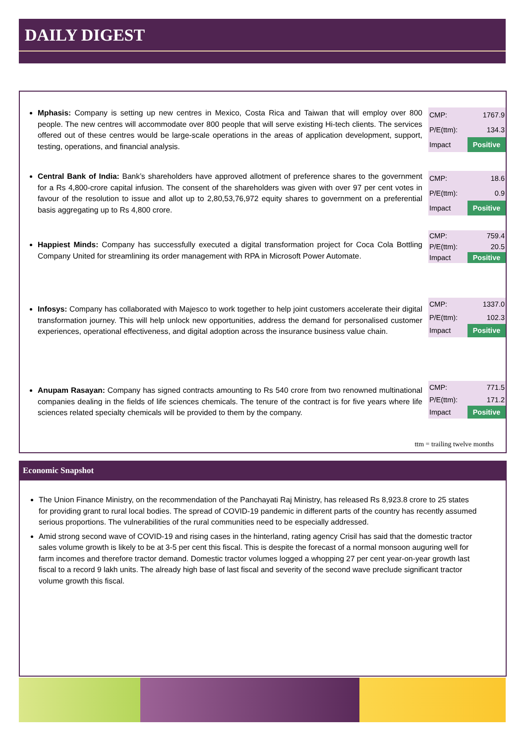DAILY DIGEST
Mphasis: Company is setting up new centres in Mexico, Costa Rica and Taiwan that will employ over 800 people. The new centres will accommodate over 800 people that will serve existing Hi-tech clients. The services offered out of these centres would be large-scale operations in the areas of application development, support, testing, operations, and financial analysis.
| CMP: | 1767.9 |
| P/E(ttm): | 134.3 |
| Impact | Positive |
Central Bank of India: Bank’s shareholders have approved allotment of preference shares to the government for a Rs 4,800-crore capital infusion. The consent of the shareholders was given with over 97 per cent votes in favour of the resolution to issue and allot up to 2,80,53,76,972 equity shares to government on a preferential basis aggregating up to Rs 4,800 crore.
| CMP: | 18.6 |
| P/E(ttm): | 0.9 |
| Impact | Positive |
Happiest Minds: Company has successfully executed a digital transformation project for Coca Cola Bottling Company United for streamlining its order management with RPA in Microsoft Power Automate.
| CMP: | 759.4 |
| P/E(ttm): | 20.5 |
| Impact | Positive |
Infosys: Company has collaborated with Majesco to work together to help joint customers accelerate their digital transformation journey. This will help unlock new opportunities, address the demand for personalised customer experiences, operational effectiveness, and digital adoption across the insurance business value chain.
| CMP: | 1337.0 |
| P/E(ttm): | 102.3 |
| Impact | Positive |
Anupam Rasayan: Company has signed contracts amounting to Rs 540 crore from two renowned multinational companies dealing in the fields of life sciences chemicals. The tenure of the contract is for five years where life sciences related specialty chemicals will be provided to them by the company.
| CMP: | 771.5 |
| P/E(ttm): | 171.2 |
| Impact | Positive |
ttm = trailing twelve months
Economic Snapshot
The Union Finance Ministry, on the recommendation of the Panchayati Raj Ministry, has released Rs 8,923.8 crore to 25 states for providing grant to rural local bodies. The spread of COVID-19 pandemic in different parts of the country has recently assumed serious proportions. The vulnerabilities of the rural communities need to be especially addressed.
Amid strong second wave of COVID-19 and rising cases in the hinterland, rating agency Crisil has said that the domestic tractor sales volume growth is likely to be at 3-5 per cent this fiscal. This is despite the forecast of a normal monsoon auguring well for farm incomes and therefore tractor demand. Domestic tractor volumes logged a whopping 27 per cent year-on-year growth last fiscal to a record 9 lakh units. The already high base of last fiscal and severity of the second wave preclude significant tractor volume growth this fiscal.